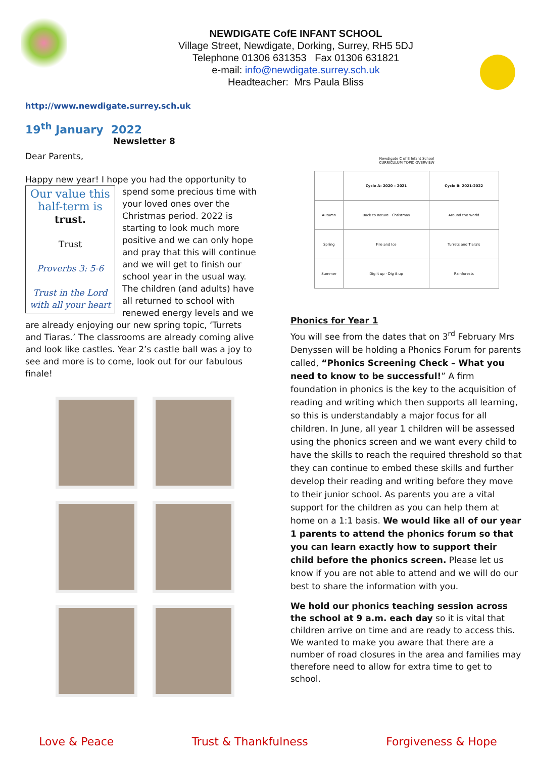NEWDIGATE CofE INFANT SCHOOL
Village Street, Newdigate, Dorking, Surrey, RH5 5DJ
Telephone 01306 631353 Fax 01306 631821
e-mail: info@newdigate.surrey.sch.uk
Headteacher: Mrs Paula Bliss
http://www.newdigate.surrey.sch.uk
19<sup>th</sup> January 2022
Newsletter 8
Dear Parents,
Happy new year! I hope you had the opportunity to spend Our value this half-term is
trust.
Trust
Proverbs 3: 5-6
Trust in the Lord with all your heart some precious time with your loved ones over the Christmas period. 2022 is starting to look much more positive and we can only hope and pray that this will continue and we will get to finish our school year in the usual way. The children (and adults) have all returned to school with renewed energy levels and we are already enjoying our new spring topic, ‘Turrets and Tiaras.’ The classrooms are already coming alive and look like castles. Year 2’s castle ball was a joy to see and more is to come, look out for our fabulous finale!
Newdigate C of E Infant School
CURRICULUM TOPIC OVERVIEW
| | Cycle A: 2020 – 2021 | Cycle B: 2021-2022 |
| --- | --- | --- |
| Autumn | Back to nature · Christmas | Around the World |
| Spring | Fire and Ice | Turrets and Tiara's |
| Summer | Dig it up · Dig it up | Rainforests |
Phonics for Year 1
You will see from the dates that on 3<sup>rd</sup> February Mrs Denyssen will be holding a Phonics Forum for parents called, “Phonics Screening Check – What you need to know to be successful!” A firm foundation in phonics is the key to the acquisition of reading and writing which then supports all learning, so this is understandably a major focus for all children. In June, all year 1 children will be assessed using the phonics screen and we want every child to have the skills to reach the required threshold so that they can continue to embed these skills and further develop their reading and writing before they move to their junior school. As parents you are a vital support for the children as you can help them at home on a 1:1 basis. We would like all of our year 1 parents to attend the phonics forum so that you can learn exactly how to support their child before the phonics screen. Please let us know if you are not able to attend and we will do our best to share the information with you.
We hold our phonics teaching session across the school at 9 a.m. each day so it is vital that children arrive on time and are ready to access this. We wanted to make you aware that there are a number of road closures in the area and families may therefore need to allow for extra time to get to school.
Love & Peace Trust & Thankfulness Forgiveness & Hope